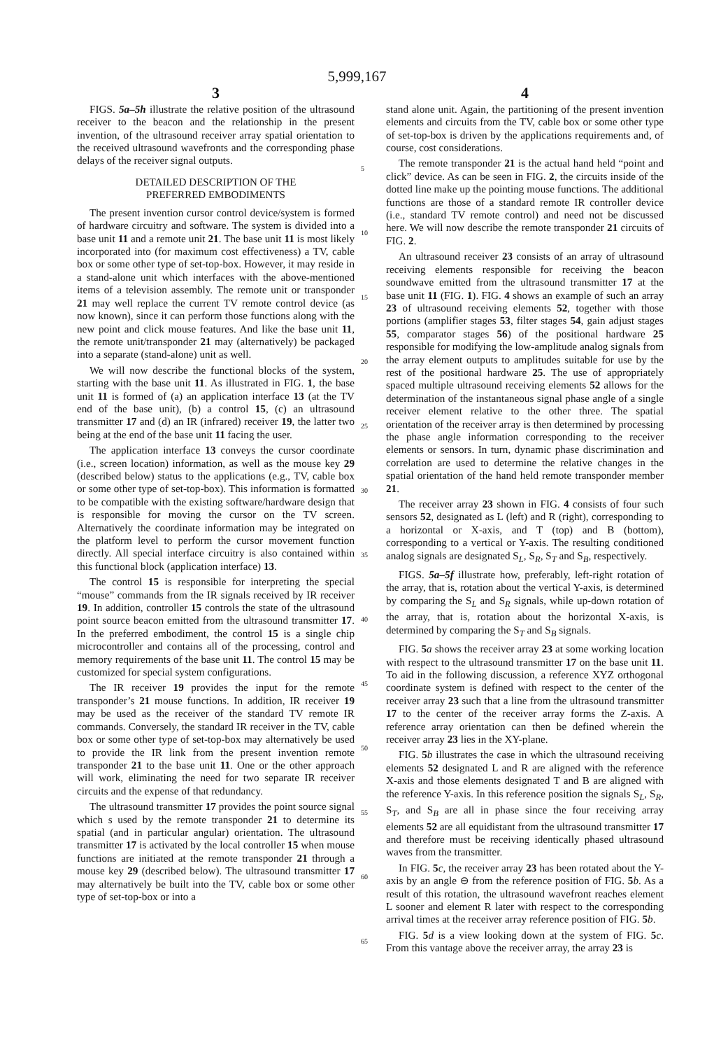5,999,167
3
FIGS. 5a–5h illustrate the relative position of the ultrasound receiver to the beacon and the relationship in the present invention, of the ultrasound receiver array spatial orientation to the received ultrasound wavefronts and the corresponding phase delays of the receiver signal outputs.
DETAILED DESCRIPTION OF THE
PREFERRED EMBODIMENTS
The present invention cursor control device/system is formed of hardware circuitry and software. The system is divided into a base unit 11 and a remote unit 21. The base unit 11 is most likely incorporated into (for maximum cost effectiveness) a TV, cable box or some other type of set-top-box. However, it may reside in a stand-alone unit which interfaces with the above-mentioned items of a television assembly. The remote unit or transponder 21 may well replace the current TV remote control device (as now known), since it can perform those functions along with the new point and click mouse features. And like the base unit 11, the remote unit/transponder 21 may (alternatively) be packaged into a separate (stand-alone) unit as well.
We will now describe the functional blocks of the system, starting with the base unit 11. As illustrated in FIG. 1, the base unit 11 is formed of (a) an application interface 13 (at the TV end of the base unit), (b) a control 15, (c) an ultrasound transmitter 17 and (d) an IR (infrared) receiver 19, the latter two being at the end of the base unit 11 facing the user.
The application interface 13 conveys the cursor coordinate (i.e., screen location) information, as well as the mouse key 29 (described below) status to the applications (e.g., TV, cable box or some other type of set-top-box). This information is formatted to be compatible with the existing software/hardware design that is responsible for moving the cursor on the TV screen. Alternatively the coordinate information may be integrated on the platform level to perform the cursor movement function directly. All special interface circuitry is also contained within this functional block (application interface) 13.
The control 15 is responsible for interpreting the special “mouse” commands from the IR signals received by IR receiver 19. In addition, controller 15 controls the state of the ultrasound point source beacon emitted from the ultrasound transmitter 17. In the preferred embodiment, the control 15 is a single chip microcontroller and contains all of the processing, control and memory requirements of the base unit 11. The control 15 may be customized for special system configurations.
The IR receiver 19 provides the input for the remote transponder’s 21 mouse functions. In addition, IR receiver 19 may be used as the receiver of the standard TV remote IR commands. Conversely, the standard IR receiver in the TV, cable box or some other type of set-top-box may alternatively be used to provide the IR link from the present invention remote transponder 21 to the base unit 11. One or the other approach will work, eliminating the need for two separate IR receiver circuits and the expense of that redundancy.
The ultrasound transmitter 17 provides the point source signal which s used by the remote transponder 21 to determine its spatial (and in particular angular) orientation. The ultrasound transmitter 17 is activated by the local controller 15 when mouse functions are initiated at the remote transponder 21 through a mouse key 29 (described below). The ultrasound transmitter 17 may alternatively be built into the TV, cable box or some other type of set-top-box or into a
5
10
15
20
25
30
35
40
45
50
55
60
65
4
stand alone unit. Again, the partitioning of the present invention elements and circuits from the TV, cable box or some other type of set-top-box is driven by the applications requirements and, of course, cost considerations.
The remote transponder 21 is the actual hand held “point and click” device. As can be seen in FIG. 2, the circuits inside of the dotted line make up the pointing mouse functions. The additional functions are those of a standard remote IR controller device (i.e., standard TV remote control) and need not be discussed here. We will now describe the remote transponder 21 circuits of FIG. 2.
An ultrasound receiver 23 consists of an array of ultrasound receiving elements responsible for receiving the beacon soundwave emitted from the ultrasound transmitter 17 at the base unit 11 (FIG. 1). FIG. 4 shows an example of such an array 23 of ultrasound receiving elements 52, together with those portions (amplifier stages 53, filter stages 54, gain adjust stages 55, comparator stages 56) of the positional hardware 25 responsible for modifying the low-amplitude analog signals from the array element outputs to amplitudes suitable for use by the rest of the positional hardware 25. The use of appropriately spaced multiple ultrasound receiving elements 52 allows for the determination of the instantaneous signal phase angle of a single receiver element relative to the other three. The spatial orientation of the receiver array is then determined by processing the phase angle information corresponding to the receiver elements or sensors. In turn, dynamic phase discrimination and correlation are used to determine the relative changes in the spatial orientation of the hand held remote transponder member 21.
The receiver array 23 shown in FIG. 4 consists of four such sensors 52, designated as L (left) and R (right), corresponding to a horizontal or X-axis, and T (top) and B (bottom), corresponding to a vertical or Y-axis. The resulting conditioned analog signals are designated S<sub>L</sub>, S<sub>R</sub>, S<sub>T</sub> and S<sub>B</sub>, respectively.
FIGS. 5a–5f illustrate how, preferably, left-right rotation of the array, that is, rotation about the vertical Y-axis, is determined by comparing the S<sub>L</sub> and S<sub>R</sub> signals, while up-down rotation of the array, that is, rotation about the horizontal X-axis, is determined by comparing the S<sub>T</sub> and S<sub>B</sub> signals.
FIG. 5 a shows the receiver array 23 at some working location with respect to the ultrasound transmitter 17 on the base unit 11. To aid in the following discussion, a reference XYZ orthogonal coordinate system is defined with respect to the center of the receiver array 23 such that a line from the ultrasound transmitter 17 to the center of the receiver array forms the Z-axis. A reference array orientation can then be defined wherein the receiver array 23 lies in the XY-plane.
FIG. 5 b illustrates the case in which the ultrasound receiving elements 52 designated L and R are aligned with the reference X-axis and those elements designated T and B are aligned with the reference Y-axis. In this reference position the signals S<sub>L</sub>, S<sub>R</sub>, S<sub>T</sub>, and S<sub>B</sub> are all in phase since the four receiving array elements 52 are all equidistant from the ultrasound transmitter 17 and therefore must be receiving identically phased ultrasound waves from the transmitter.
In FIG. 5 c, the receiver array 23 has been rotated about the Y-axis by an angle ⊖ from the reference position of FIG. 5 b. As a result of this rotation, the ultrasound wavefront reaches element L sooner and element R later with respect to the corresponding arrival times at the receiver array reference position of FIG. 5 b.
FIG. 5 d is a view looking down at the system of FIG. 5 c. From this vantage above the receiver array, the array 23 is